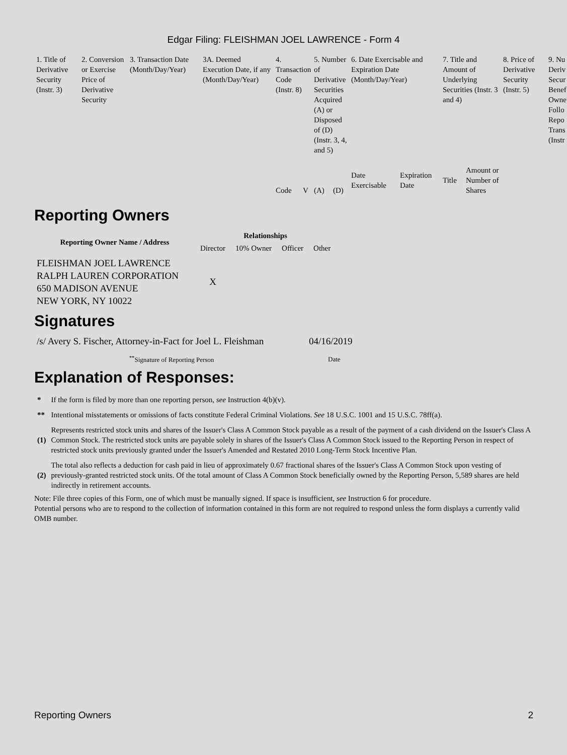Edgar Filing: FLEISHMAN JOEL LAWRENCE - Form 4
| 1. Title of Derivative Security (Instr. 3) | 2. Conversion or Exercise Price of Derivative Security | 3. Transaction Date (Month/Day/Year) | 3A. Deemed Execution Date, if any (Month/Day/Year) | 4. Transaction Code (Instr. 8) | | 5. Number of Derivative Securities Acquired (A) or Disposed of (D) (Instr. 3, 4, and 5) | | 6. Date Exercisable and Expiration Date (Month/Day/Year) | | 7. Title and Amount of Underlying Securities (Instr. 3 and 4) | | 8. Price of Derivative Security (Instr. 5) | 9. Nu Deriv Secur Benef Owne Follo Repo Trans (Instr |
| | | | | Code | V | (A) | (D) | Date Exercisable | Expiration Date | Title | Amount or Number of Shares | | |
Reporting Owners
| Reporting Owner Name / Address | Relationships | | | |
| --- | --- | --- | --- | --- |
| | Director | 10% Owner | Officer | Other |
| FLEISHMAN JOEL LAWRENCE RALPH LAUREN CORPORATION 650 MADISON AVENUE NEW YORK, NY 10022 | X | | | |
Signatures
| /s/ Avery S. Fischer, Attorney-in-Fact for Joel L. Fleishman | 04/16/2019 |
| <sup>**</sup> Signature of Reporting Person | Date |
Explanation of Responses:
| * | If the form is filed by more than one reporting person, see Instruction 4(b)(v). |
| ** | Intentional misstatements or omissions of facts constitute Federal Criminal Violations. See 18 U.S.C. 1001 and 15 U.S.C. 78ff(a). |
| (1) | Represents restricted stock units and shares of the Issuer's Class A Common Stock payable as a result of the payment of a cash dividend on the Issuer's Class A Common Stock. The restricted stock units are payable solely in shares of the Issuer's Class A Common Stock issued to the Reporting Person in respect of restricted stock units previously granted under the Issuer's Amended and Restated 2010 Long-Term Stock Incentive Plan. |
| (2) | The total also reflects a deduction for cash paid in lieu of approximately 0.67 fractional shares of the Issuer's Class A Common Stock upon vesting of previously-granted restricted stock units. Of the total amount of Class A Common Stock beneficially owned by the Reporting Person, 5,589 shares are held indirectly in retirement accounts. |
Note: File three copies of this Form, one of which must be manually signed. If space is insufficient, see Instruction 6 for procedure.
Potential persons who are to respond to the collection of information contained in this form are not required to respond unless the form displays a currently valid OMB number.
Reporting Owners 2